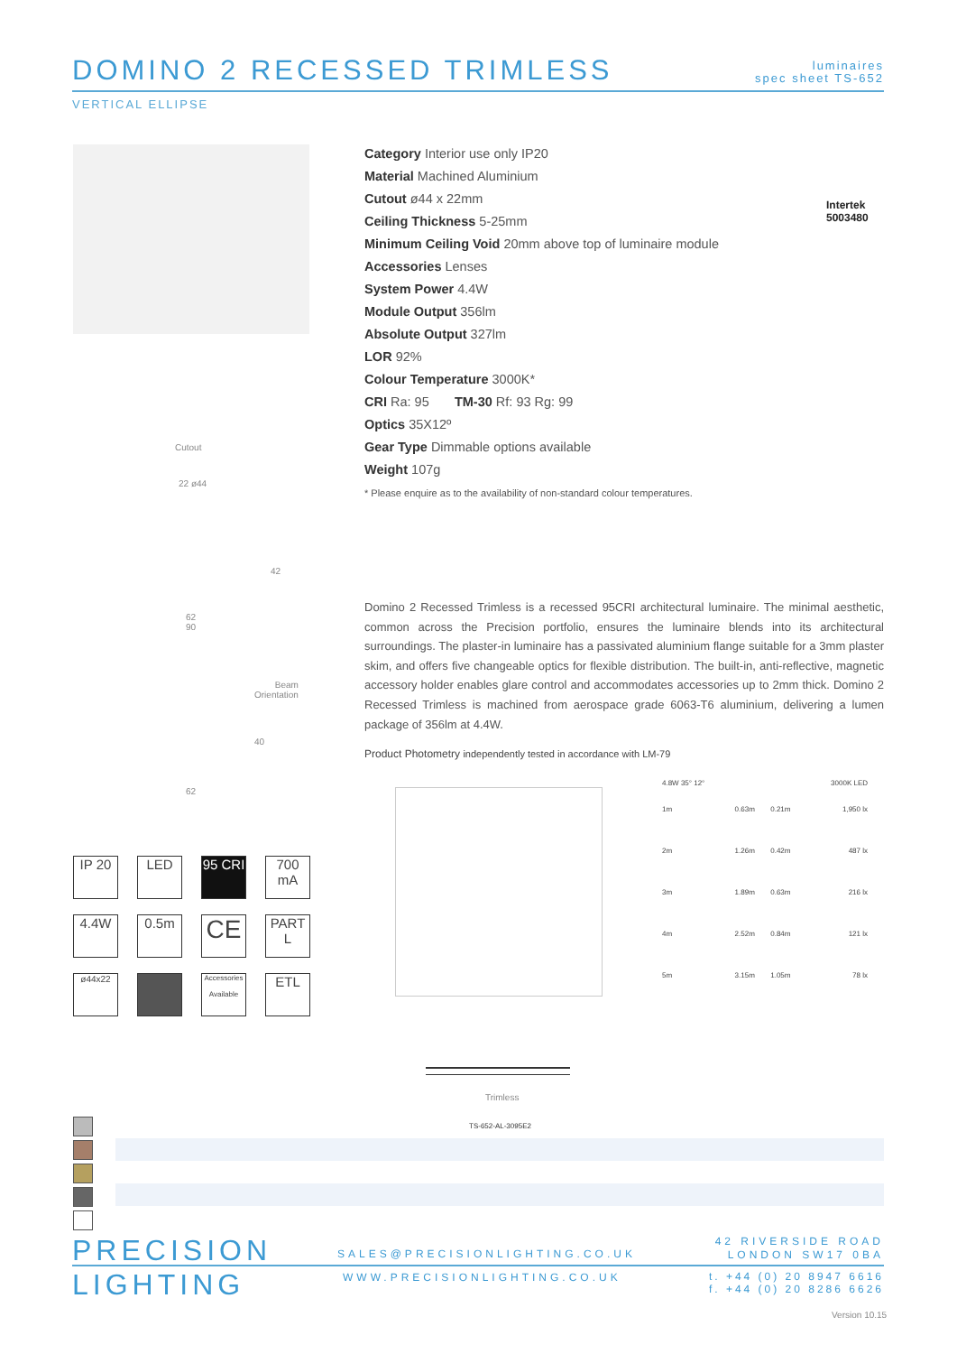DOMINO 2 RECESSED TRIMLESS
luminaires
spec sheet TS-652
VERTICAL ELLIPSE
Category Interior use only IP20
Material Machined Aluminium
Cutout ø44 x 22mm
Ceiling Thickness 5-25mm
Minimum Ceiling Void 20mm above top of luminaire module
Accessories Lenses
System Power 4.4W
Module Output 356lm
Absolute Output 327lm
LOR 92%
Colour Temperature 3000K*
CRI Ra: 95 TM-30 Rf: 93 Rg: 99
Optics 35X12º
Gear Type Dimmable options available
Weight 107g
* Please enquire as to the availability of non-standard colour temperatures.
Intertek
5003480
Cutout
22 ø44
42
62
90
Beam
Orientation
40
62
Domino 2 Recessed Trimless is a recessed 95CRI architectural luminaire. The minimal aesthetic, common across the Precision portfolio, ensures the luminaire blends into its architectural surroundings. The plaster-in luminaire has a passivated aluminium flange suitable for a 3mm plaster skim, and offers five changeable optics for flexible distribution. The built-in, anti-reflective, magnetic accessory holder enables glare control and accommodates accessories up to 2mm thick. Domino 2 Recessed Trimless is machined from aerospace grade 6063-T6 aluminium, delivering a lumen package of 356lm at 4.4W.
Product Photometry independently tested in accordance with LM-79
| 4.8W 35° 12° | | | 3000K LED |
| 1m | 0.63m | 0.21m | 1,950 lx |
| 2m | 1.26m | 0.42m | 487 lx |
| 3m | 1.89m | 0.63m | 216 lx |
| 4m | 2.52m | 0.84m | 121 lx |
| 5m | 3.15m | 1.05m | 78 lx |
IP 20
LED
95 CRI
700 mA
4.4W
0.5m
CE
PART L
ø44x22
Accessories
Available
ETL
Trimless
TS-652-AL-3095E2
PRECISION
LIGHTING
SALES@PRECISIONLIGHTING.CO.UK
WWW.PRECISIONLIGHTING.CO.UK
42 RIVERSIDE ROAD
LONDON SW17 0BA
t. +44 (0) 20 8947 6616
f. +44 (0) 20 8286 6626
Version 10.15